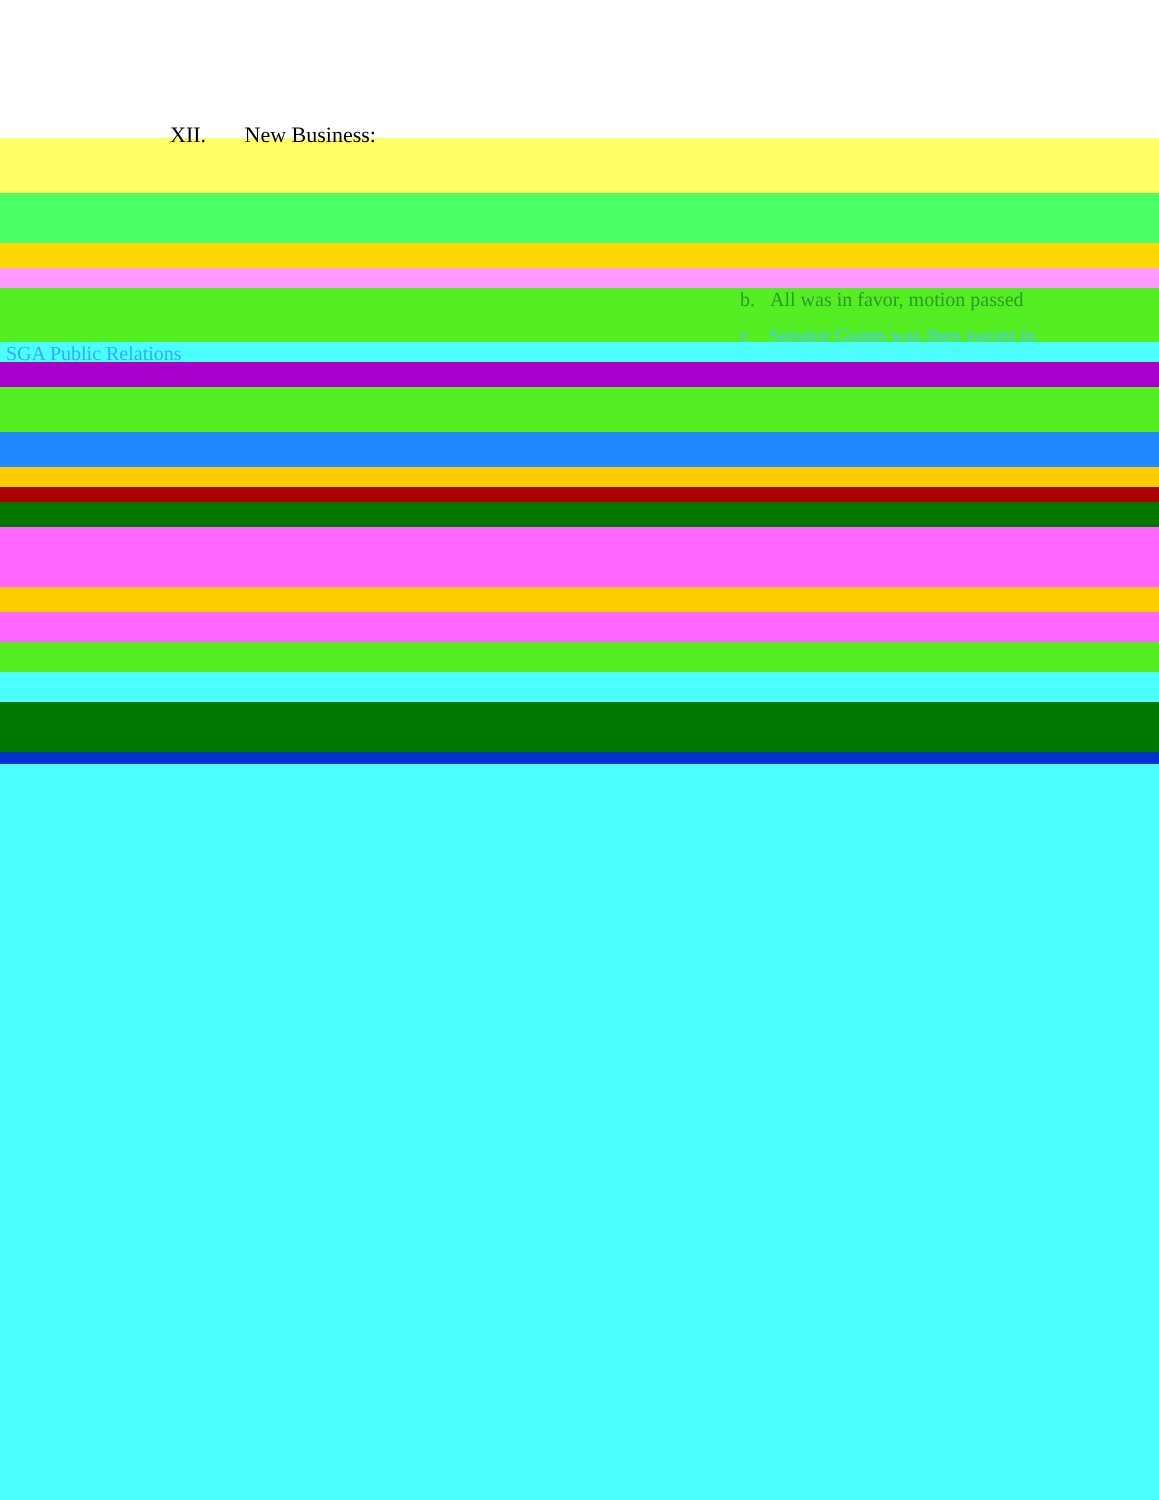XII. New Business:
b. All was in favor, motion passed
c. Senator Guinn was then sworn in
SGA Public Relations